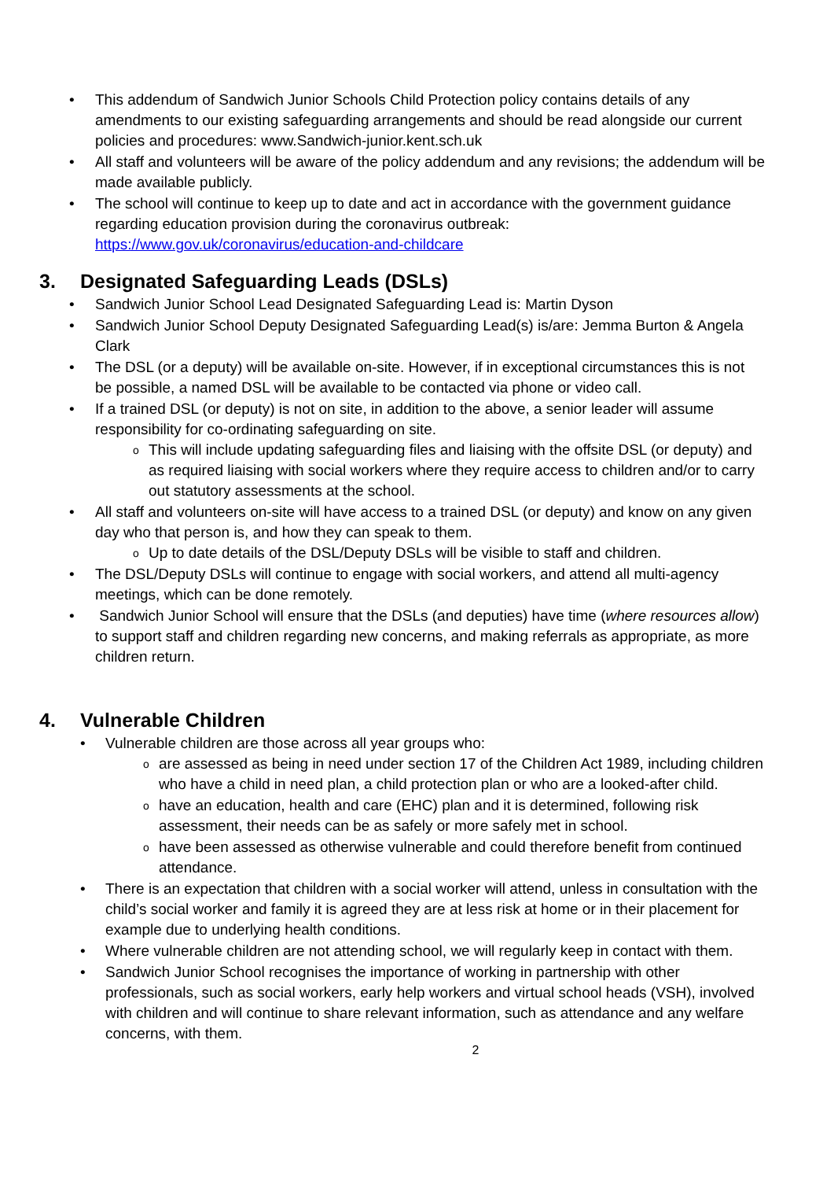This addendum of Sandwich Junior Schools Child Protection policy contains details of any amendments to our existing safeguarding arrangements and should be read alongside our current policies and procedures: www.Sandwich-junior.kent.sch.uk
All staff and volunteers will be aware of the policy addendum and any revisions; the addendum will be made available publicly.
The school will continue to keep up to date and act in accordance with the government guidance regarding education provision during the coronavirus outbreak: https://www.gov.uk/coronavirus/education-and-childcare
3. Designated Safeguarding Leads (DSLs)
Sandwich Junior School Lead Designated Safeguarding Lead is: Martin Dyson
Sandwich Junior School Deputy Designated Safeguarding Lead(s) is/are: Jemma Burton & Angela Clark
The DSL (or a deputy) will be available on-site. However, if in exceptional circumstances this is not be possible, a named DSL will be available to be contacted via phone or video call.
If a trained DSL (or deputy) is not on site, in addition to the above, a senior leader will assume responsibility for co-ordinating safeguarding on site.
This will include updating safeguarding files and liaising with the offsite DSL (or deputy) and as required liaising with social workers where they require access to children and/or to carry out statutory assessments at the school.
All staff and volunteers on-site will have access to a trained DSL (or deputy) and know on any given day who that person is, and how they can speak to them.
Up to date details of the DSL/Deputy DSLs will be visible to staff and children.
The DSL/Deputy DSLs will continue to engage with social workers, and attend all multi-agency meetings, which can be done remotely.
Sandwich Junior School will ensure that the DSLs (and deputies) have time (where resources allow) to support staff and children regarding new concerns, and making referrals as appropriate, as more children return.
4. Vulnerable Children
Vulnerable children are those across all year groups who:
are assessed as being in need under section 17 of the Children Act 1989, including children who have a child in need plan, a child protection plan or who are a looked-after child.
have an education, health and care (EHC) plan and it is determined, following risk assessment, their needs can be as safely or more safely met in school.
have been assessed as otherwise vulnerable and could therefore benefit from continued attendance.
There is an expectation that children with a social worker will attend, unless in consultation with the child’s social worker and family it is agreed they are at less risk at home or in their placement for example due to underlying health conditions.
Where vulnerable children are not attending school, we will regularly keep in contact with them.
Sandwich Junior School recognises the importance of working in partnership with other professionals, such as social workers, early help workers and virtual school heads (VSH), involved with children and will continue to share relevant information, such as attendance and any welfare concerns, with them.
2